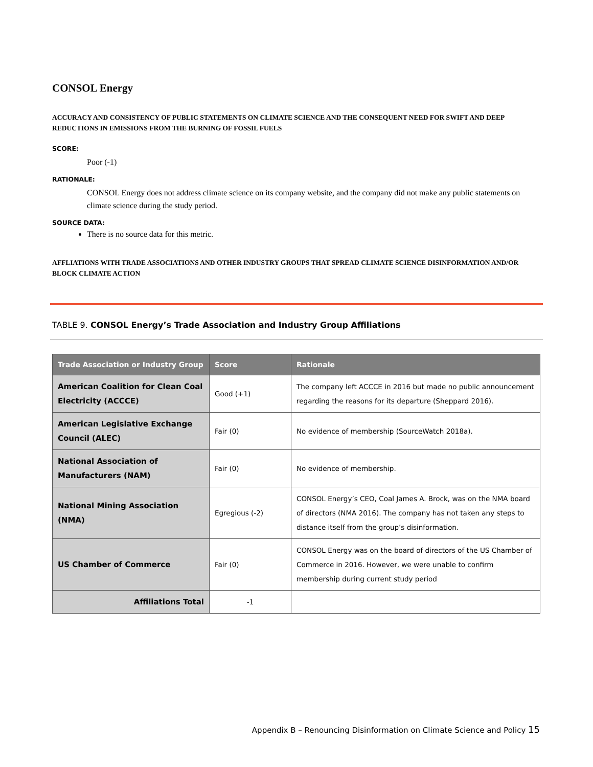CONSOL Energy
ACCURACY AND CONSISTENCY OF PUBLIC STATEMENTS ON CLIMATE SCIENCE AND THE CONSEQUENT NEED FOR SWIFT AND DEEP REDUCTIONS IN EMISSIONS FROM THE BURNING OF FOSSIL FUELS
SCORE:
Poor (-1)
RATIONALE:
CONSOL Energy does not address climate science on its company website, and the company did not make any public statements on climate science during the study period.
SOURCE DATA:
There is no source data for this metric.
AFFLIATIONS WITH TRADE ASSOCIATIONS AND OTHER INDUSTRY GROUPS THAT SPREAD CLIMATE SCIENCE DISINFORMATION AND/OR BLOCK CLIMATE ACTION
TABLE 9. CONSOL Energy’s Trade Association and Industry Group Affiliations
| Trade Association or Industry Group | Score | Rationale |
| --- | --- | --- |
| American Coalition for Clean Coal Electricity (ACCCE) | Good (+1) | The company left ACCCE in 2016 but made no public announcement regarding the reasons for its departure (Sheppard 2016). |
| American Legislative Exchange Council (ALEC) | Fair (0) | No evidence of membership (SourceWatch 2018a). |
| National Association of Manufacturers (NAM) | Fair (0) | No evidence of membership. |
| National Mining Association (NMA) | Egregious (-2) | CONSOL Energy’s CEO, Coal James A. Brock, was on the NMA board of directors (NMA 2016). The company has not taken any steps to distance itself from the group’s disinformation. |
| US Chamber of Commerce | Fair (0) | CONSOL Energy was on the board of directors of the US Chamber of Commerce in 2016. However, we were unable to confirm membership during current study period |
| Affiliations Total | -1 | |
Appendix B – Renouncing Disinformation on Climate Science and Policy 15